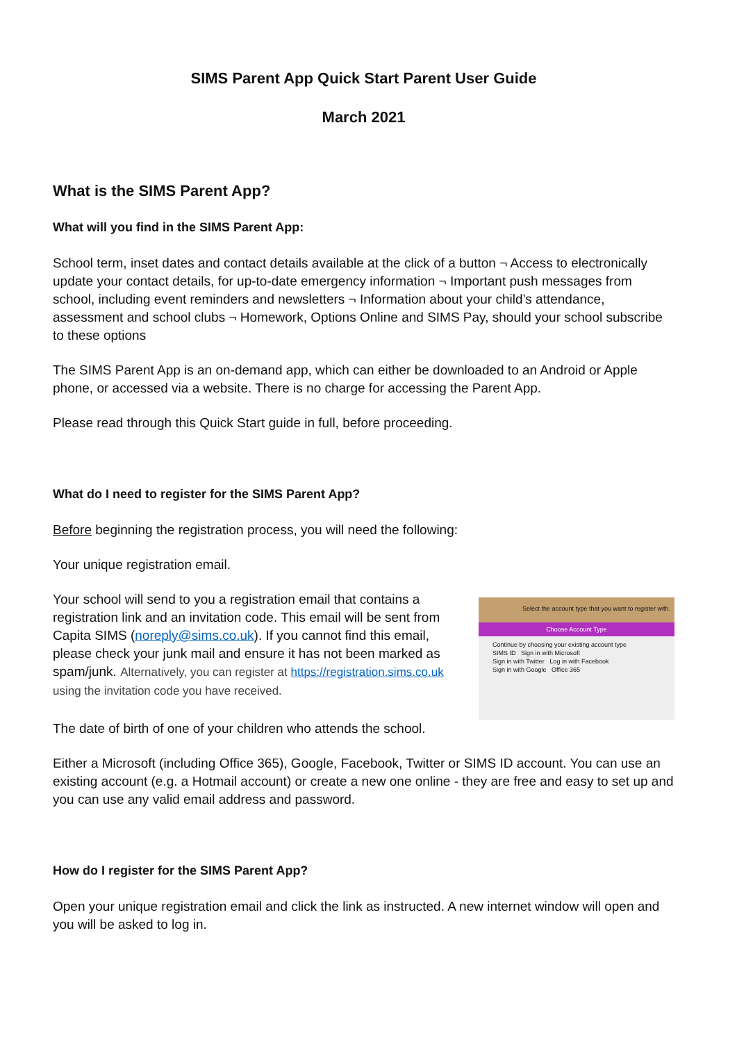SIMS Parent App Quick Start Parent User Guide
March 2021
What is the SIMS Parent App?
What will you find in the SIMS Parent App:
School term, inset dates and contact details available at the click of a button ¬ Access to electronically update your contact details, for up-to-date emergency information ¬ Important push messages from school, including event reminders and newsletters ¬ Information about your child’s attendance, assessment and school clubs ¬ Homework, Options Online and SIMS Pay, should your school subscribe to these options
The SIMS Parent App is an on-demand app, which can either be downloaded to an Android or Apple phone, or accessed via a website. There is no charge for accessing the Parent App.
Please read through this Quick Start guide in full, before proceeding.
What do I need to register for the SIMS Parent App?
Before beginning the registration process, you will need the following:
Your unique registration email.
Your school will send to you a registration email that contains a registration link and an invitation code. This email will be sent from Capita SIMS (noreply@sims.co.uk). If you cannot find this email, please check your junk mail and ensure it has not been marked as spam/junk. Alternatively, you can register at https://registration.sims.co.uk using the invitation code you have received.
Select the account type that you want to register with.
Choose Account Type
Continue by choosing your existing account type
SIMS ID Sign in with Microsoft
Sign in with Twitter Log in with Facebook
Sign in with Google Office 365
The date of birth of one of your children who attends the school.
Either a Microsoft (including Office 365), Google, Facebook, Twitter or SIMS ID account. You can use an existing account (e.g. a Hotmail account) or create a new one online - they are free and easy to set up and you can use any valid email address and password.
How do I register for the SIMS Parent App?
Open your unique registration email and click the link as instructed. A new internet window will open and you will be asked to log in.